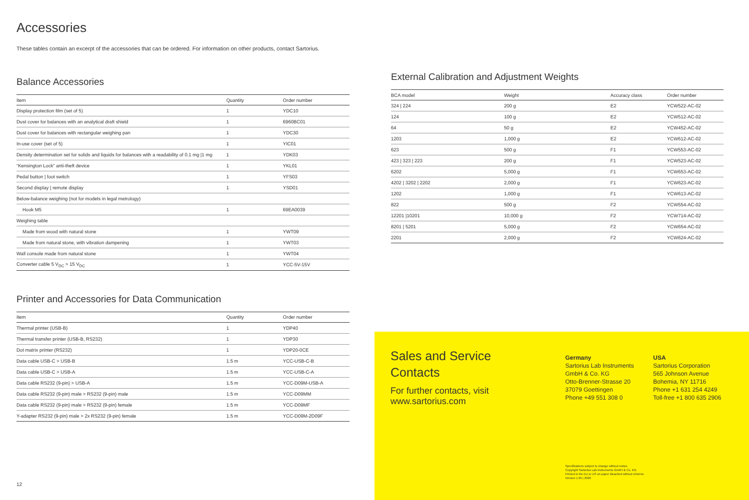Accessories
These tables contain an excerpt of the accessories that can be ordered. For information on other products, contact Sartorius.
Balance Accessories
| Item | Quantity | Order number |
| --- | --- | --- |
| Display protection film (set of 5) | 1 | YDC10 |
| Dust cover for balances with an analytical draft shield | 1 | 6960BC01 |
| Dust cover for balances with rectangular weighing pan | 1 | YDC30 |
| In-use cover (set of 5) | 1 | YIC01 |
| Density determination set for solids and liquids for balances with a readability of 0.1 mg /1 mg | 1 | YDK03 |
| “Kensington Lock” anti-theft device | 1 | YKL01 |
| Pedal button / foot switch | 1 | YFS03 |
| Second display / remote display | 1 | YSD01 |
| Below-balance weighing (not for models in legal metrology) | | |
| Hook M5 | 1 | 69EA0039 |
| Weighing table | | |
| Made from wood with natural stone | 1 | YWT09 |
| Made from natural stone, with vibration dampening | 1 | YWT03 |
| Wall console made from natural stone | 1 | YWT04 |
| Converter cable 5 V<sub>DC</sub> > 15 V<sub>DC</sub> | 1 | YCC-5V-15V |
Printer and Accessories for Data Communication
| Item | Quantity | Order number |
| --- | --- | --- |
| Thermal printer (USB-B) | 1 | YDP40 |
| Thermal transfer printer (USB-B, RS232) | 1 | YDP30 |
| Dot matrix printer (RS232) | 1 | YDP20-0CE |
| Data cable USB-C > USB-B | 1.5 m | YCC-USB-C-B |
| Data cable USB-C > USB-A | 1.5 m | YCC-USB-C-A |
| Data cable RS232 (9-pin) > USB-A | 1.5 m | YCC-D09M-USB-A |
| Data cable RS232 (9-pin) male > RS232 (9-pin) male | 1.5 m | YCC-D09MM |
| Data cable RS232 (9-pin) male > RS232 (9-pin) female | 1.5 m | YCC-D09MF |
| Y-adapter RS232 (9-pin) male > 2x RS232 (9-pin) female | 1.5 m | YCC-D09M-2D09F |
External Calibration and Adjustment Weights
| BCA model | Weight | Accuracy class | Order number |
| --- | --- | --- | --- |
| 324 / 224 | 200 g | E2 | YCW522-AC-02 |
| 124 | 100 g | E2 | YCW512-AC-02 |
| 64 | 50 g | E2 | YCW452-AC-02 |
| 1203 | 1,000 g | E2 | YCW612-AC-02 |
| 623 | 500 g | F1 | YCW553-AC-02 |
| 423 / 323 / 223 | 200 g | F1 | YCW523-AC-02 |
| 6202 | 5,000 g | F1 | YCW653-AC-02 |
| 4202 / 3202 / 2202 | 2,000 g | F1 | YCW623-AC-02 |
| 1202 | 1,000 g | F1 | YCW613-AC-02 |
| 822 | 500 g | F2 | YCW554-AC-02 |
| 12201 /10201 | 10,000 g | F2 | YCW714-AC-02 |
| 8201 / 5201 | 5,000 g | F2 | YCW654-AC-02 |
| 2201 | 2,000 g | F2 | YCW624-AC-02 |
Sales and Service
Contacts
For further contacts, visit
www.sartorius.com
Germany
Sartorius Lab Instruments
GmbH & Co. KG
Otto-Brenner-Strasse 20
37079 Goettingen
Phone +49 551 308 0
USA
Sartorius Corporation
565 Johnson Avenue
Bohemia, NY 11716
Phone +1 631 254 4249
Toll-free +1 800 635 2906
Specifications subject to change without notice.
Copyright Sartorius Lab Instruments GmbH & Co. KG.
Printed in the EU or US on paper bleached without chlorine.
Version 1.05 | 2020
12